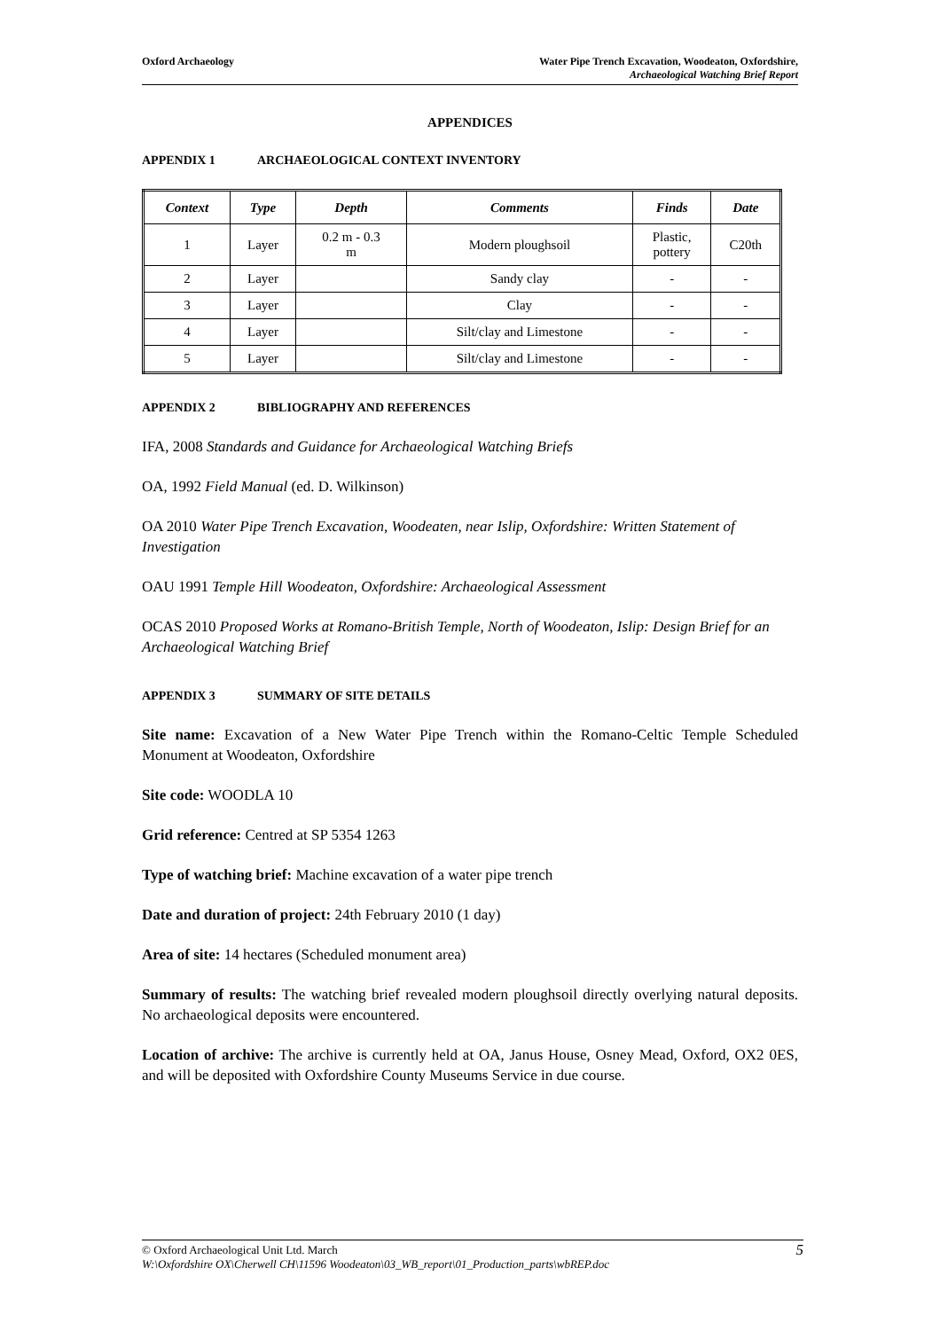Oxford Archaeology Water Pipe Trench Excavation, Woodeaton, Oxfordshire,
Archaeological Watching Brief Report
APPENDICES
APPENDIX 1 ARCHAEOLOGICAL CONTEXT INVENTORY
| Context | Type | Depth | Comments | Finds | Date |
| --- | --- | --- | --- | --- | --- |
| 1 | Layer | 0.2 m - 0.3 m | Modern ploughsoil | Plastic, pottery | C20th |
| 2 | Layer | | Sandy clay | - | - |
| 3 | Layer | | Clay | - | - |
| 4 | Layer | | Silt/clay and Limestone | - | - |
| 5 | Layer | | Silt/clay and Limestone | - | - |
APPENDIX 2 BIBLIOGRAPHY AND REFERENCES
IFA, 2008 Standards and Guidance for Archaeological Watching Briefs
OA, 1992 Field Manual (ed. D. Wilkinson)
OA 2010 Water Pipe Trench Excavation, Woodeaten, near Islip, Oxfordshire: Written Statement of Investigation
OAU 1991 Temple Hill Woodeaton, Oxfordshire: Archaeological Assessment
OCAS 2010 Proposed Works at Romano-British Temple, North of Woodeaton, Islip: Design Brief for an Archaeological Watching Brief
APPENDIX 3 SUMMARY OF SITE DETAILS
Site name: Excavation of a New Water Pipe Trench within the Romano-Celtic Temple Scheduled Monument at Woodeaton, Oxfordshire
Site code: WOODLA 10
Grid reference: Centred at SP 5354 1263
Type of watching brief: Machine excavation of a water pipe trench
Date and duration of project: 24th February 2010 (1 day)
Area of site: 14 hectares (Scheduled monument area)
Summary of results: The watching brief revealed modern ploughsoil directly overlying natural deposits. No archaeological deposits were encountered.
Location of archive: The archive is currently held at OA, Janus House, Osney Mead, Oxford, OX2 0ES, and will be deposited with Oxfordshire County Museums Service in due course.
5 © Oxford Archaeological Unit Ltd. March
W:\Oxfordshire OX\Cherwell CH\11596 Woodeaton\03_WB_report\01_Production_parts\wbREP.doc